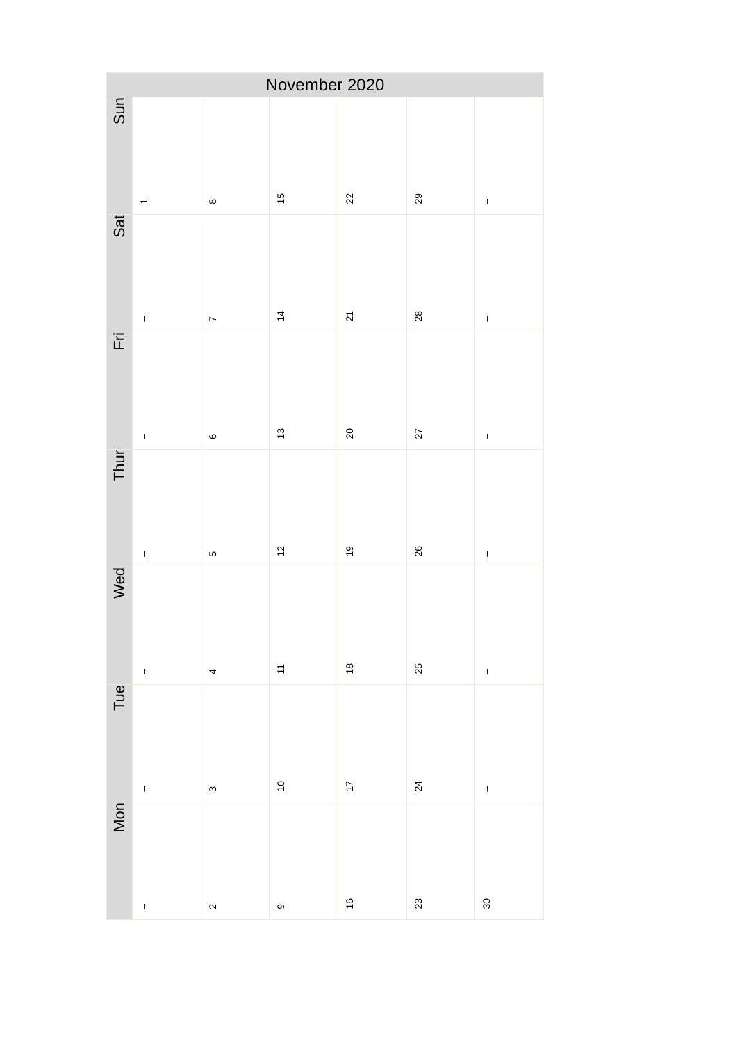| November 2020 | | | | | | |
| --- | --- | --- | --- | --- | --- | --- |
| Sun | 1 | 8 | 15 | 22 | 29 | – |
| Sat | – | 7 | 14 | 21 | 28 | – |
| Fri | – | 6 | 13 | 20 | 27 | – |
| Thur | – | 5 | 12 | 19 | 26 | – |
| Wed | – | 4 | 11 | 18 | 25 | – |
| Tue | – | 3 | 10 | 17 | 24 | – |
| Mon | – | 2 | 9 | 16 | 23 | 30 |